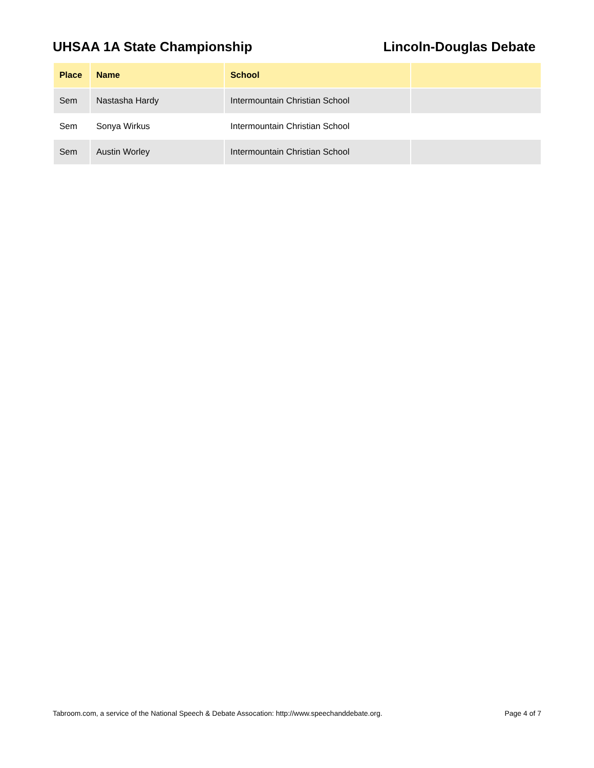UHSAA 1A State Championship Lincoln-Douglas Debate
| Place | Name | School | |
| --- | --- | --- | --- |
| Sem | Nastasha Hardy | Intermountain Christian School | |
| Sem | Sonya Wirkus | Intermountain Christian School | |
| Sem | Austin Worley | Intermountain Christian School | |
Tabroom.com, a service of the National Speech & Debate Assocation: http://www.speechanddebate.org.
Page 4 of 7